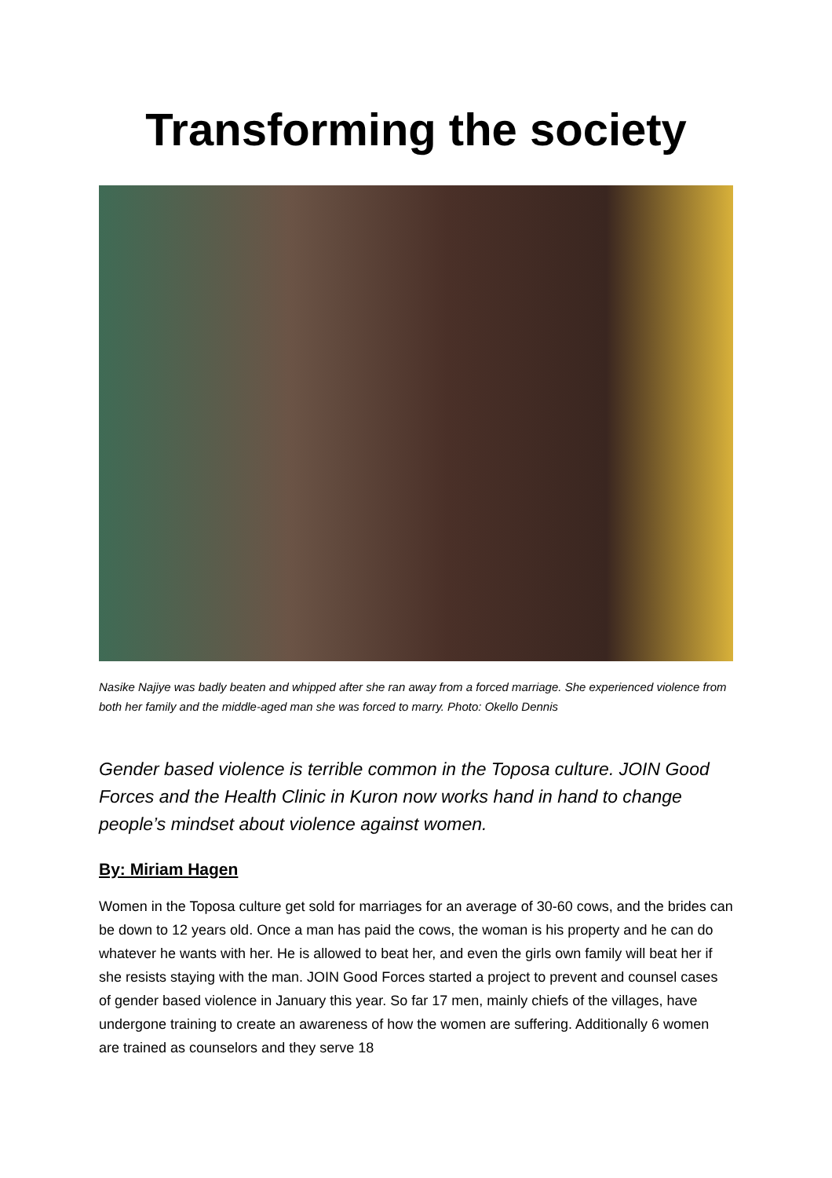Transforming the society
Nasike Najiye was badly beaten and whipped after she ran away from a forced marriage. She experienced violence from both her family and the middle-aged man she was forced to marry. Photo: Okello Dennis
Gender based violence is terrible common in the Toposa culture. JOIN Good Forces and the Health Clinic in Kuron now works hand in hand to change people’s mindset about violence against women.
By: Miriam Hagen
Women in the Toposa culture get sold for marriages for an average of 30-60 cows, and the brides can be down to 12 years old. Once a man has paid the cows, the woman is his property and he can do whatever he wants with her. He is allowed to beat her, and even the girls own family will beat her if she resists staying with the man. JOIN Good Forces started a project to prevent and counsel cases of gender based violence in January this year. So far 17 men, mainly chiefs of the villages, have undergone training to create an awareness of how the women are suffering. Additionally 6 women are trained as counselors and they serve 18